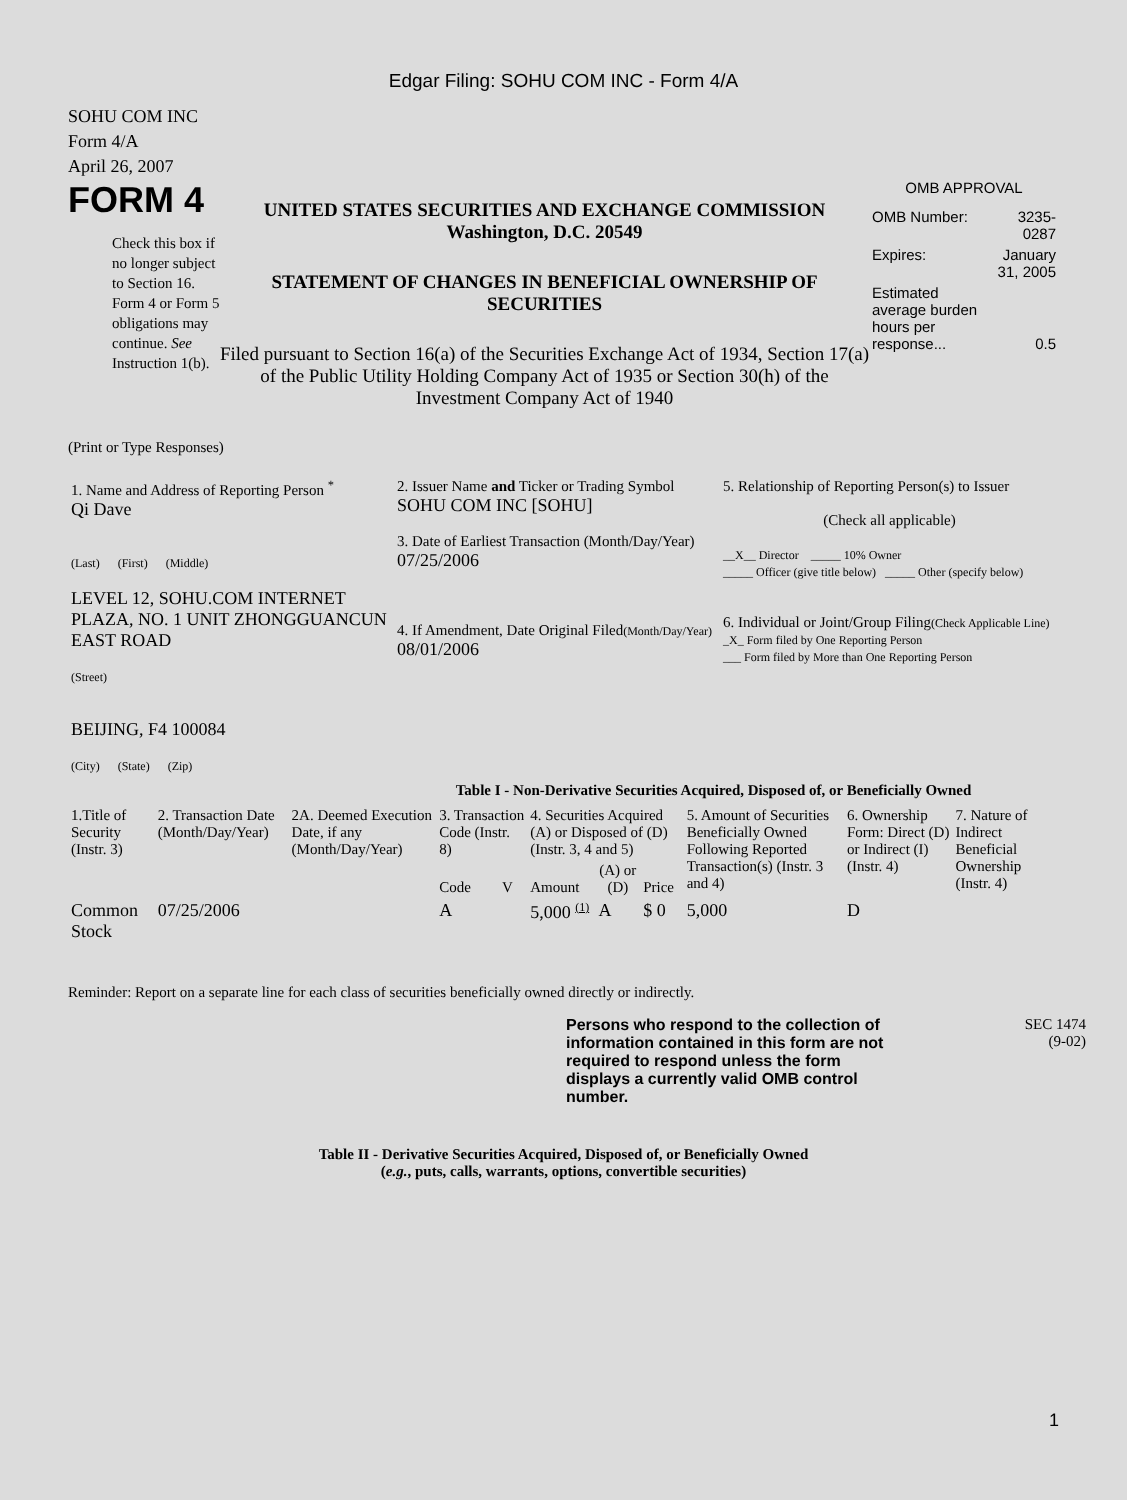Edgar Filing: SOHU COM INC - Form 4/A
SOHU COM INC
Form 4/A
April 26, 2007
FORM 4
Check this box if no longer subject to Section 16. Form 4 or Form 5 obligations may continue. See Instruction 1(b).
UNITED STATES SECURITIES AND EXCHANGE COMMISSION
Washington, D.C. 20549
STATEMENT OF CHANGES IN BENEFICIAL OWNERSHIP OF SECURITIES
Filed pursuant to Section 16(a) of the Securities Exchange Act of 1934, Section 17(a) of the Public Utility Holding Company Act of 1935 or Section 30(h) of the Investment Company Act of 1940
OMB APPROVAL
| OMB Number: | 3235-0287 |
| Expires: | January 31, 2005 |
| Estimated average burden hours per response... | 0.5 |
(Print or Type Responses)
| 1. Name and Address of Reporting Person <sup>*</sup> Qi Dave (Last) (First) (Middle) LEVEL 12, SOHU.COM INTERNET PLAZA, NO. 1 UNIT ZHONGGUANCUN EAST ROAD (Street) BEIJING, F4 100084 (City) (State) (Zip) | 2. Issuer Name and Ticker or Trading Symbol SOHU COM INC [SOHU] 3. Date of Earliest Transaction (Month/Day/Year) 07/25/2006 4. If Amendment, Date Original Filed (Month/Day/Year) 08/01/2006 | 5. Relationship of Reporting Person(s) to Issuer (Check all applicable) __X__ Director _____ 10% Owner _____ Officer (give title below) _____ Other (specify below) 6. Individual or Joint/Group Filing (Check Applicable Line) _X_ Form filed by One Reporting Person ___ Form filed by More than One Reporting Person |
Table I - Non-Derivative Securities Acquired, Disposed of, or Beneficially Owned
| 1.Title of Security (Instr. 3) | 2. Transaction Date (Month/Day/Year) | 2A. Deemed Execution Date, if any (Month/Day/Year) | 3. Transaction Code (Instr. 8) | | 4. Securities Acquired (A) or Disposed of (D) (Instr. 3, 4 and 5) | | | 5. Amount of Securities Beneficially Owned Following Reported Transaction(s) (Instr. 3 and 4) | 6. Ownership Form: Direct (D) or Indirect (I) (Instr. 4) | 7. Nature of Indirect Beneficial Ownership (Instr. 4) |
| --- | --- | --- | --- | --- | --- | --- | --- | --- | --- | --- |
| | | | Code | V | Amount | (A) or (D) | Price | | | |
| Common Stock | 07/25/2006 | | A | | 5,000 <sup>(1)</sup> | A | $ 0 | 5,000 | D | |
Reminder: Report on a separate line for each class of securities beneficially owned directly or indirectly.
Persons who respond to the collection of information contained in this form are not required to respond unless the form displays a currently valid OMB control number.
SEC 1474
(9-02)
Table II - Derivative Securities Acquired, Disposed of, or Beneficially Owned
(e.g., puts, calls, warrants, options, convertible securities)
1